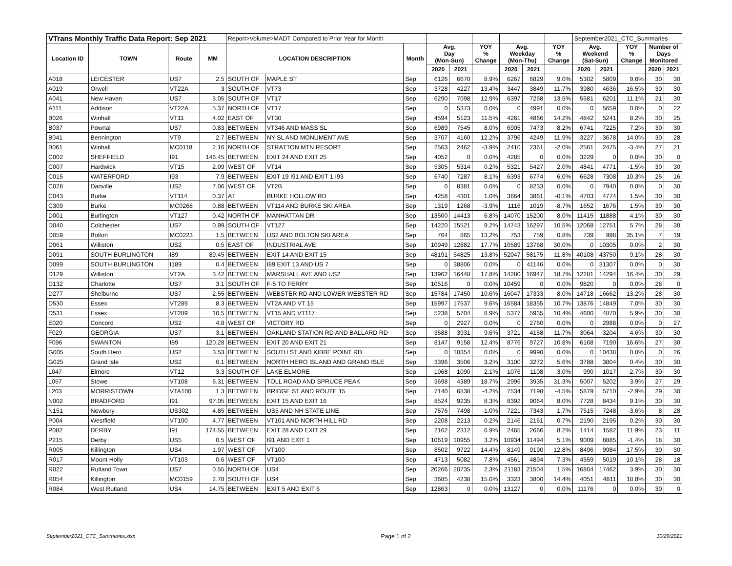| VTrans Monthly Traffic Data Report: Sep 2021 | | | | Report>Volume>MADT Compared to Prior Year for Month | | | | | | | | | September2021_CTC_Summaries | | | | |
| Location ID | TOWN | Route | MM | LOCATION DESCRIPTION | | Month | Avg. Day (Mon-Sun) | | YOY % Change | Avg. Weekday (Mon-Thu) | | YOY % Change | Avg. Weekend (Sat-Sun) | | YOY % Change | Number of Days Monitored | |
| | | | | | | | 2020 | 2021 | | 2020 | 2021 | | 2020 | 2021 | | 2020 | 2021 |
| A018 | LEICESTER | US7 | 2.5 | SOUTH OF | MAPLE ST | Sep | 6126 | 6670 | 8.9% | 6267 | 6829 | 9.0% | 5302 | 5809 | 9.6% | 30 | 30 |
| A019 | Orwell | VT22A | 3 | SOUTH OF | VT73 | Sep | 3728 | 4227 | 13.4% | 3447 | 3849 | 11.7% | 3980 | 4636 | 16.5% | 30 | 30 |
| A041 | New Haven | US7 | 5.05 | SOUTH OF | VT17 | Sep | 6290 | 7098 | 12.9% | 6397 | 7258 | 13.5% | 5581 | 6201 | 11.1% | 21 | 30 |
| A111 | Addison | VT22A | 5.37 | NORTH OF | VT17 | Sep | 0 | 5373 | 0.0% | 0 | 4991 | 0.0% | 0 | 5659 | 0.0% | 0 | 22 |
| B026 | Winhall | VT11 | 4.02 | EAST OF | VT30 | Sep | 4594 | 5123 | 11.5% | 4261 | 4866 | 14.2% | 4842 | 5241 | 8.2% | 30 | 25 |
| B037 | Pownal | US7 | 0.83 | BETWEEN | VT346 AND MASS SL | Sep | 6989 | 7545 | 8.0% | 6905 | 7473 | 8.2% | 6741 | 7225 | 7.2% | 30 | 30 |
| B041 | Bennington | VT9 | 2.7 | BETWEEN | NY SL AND MONUMENT AVE | Sep | 3707 | 4160 | 12.2% | 3796 | 4249 | 11.9% | 3227 | 3678 | 14.0% | 30 | 28 |
| B061 | Winhall | MC0118 | 2.16 | NORTH OF | STRATTON MTN RESORT | Sep | 2563 | 2462 | -3.9% | 2410 | 2361 | -2.0% | 2561 | 2475 | -3.4% | 27 | 21 |
| C002 | SHEFFIELD | I91 | 146.45 | BETWEEN | EXIT 24 AND EXIT 25 | Sep | 4052 | 0 | 0.0% | 4285 | 0 | 0.0% | 3229 | 0 | 0.0% | 30 | 0 |
| C007 | Hardwick | VT15 | 2.09 | WEST OF | VT14 | Sep | 5305 | 5314 | 0.2% | 5321 | 5427 | 2.0% | 4841 | 4771 | -1.5% | 30 | 30 |
| C015 | WATERFORD | I93 | 7.9 | BETWEEN | EXIT 19 I91 AND EXIT 1 I93 | Sep | 6740 | 7287 | 8.1% | 6393 | 6774 | 6.0% | 6628 | 7308 | 10.3% | 25 | 16 |
| C028 | Danville | US2 | 7.06 | WEST OF | VT2B | Sep | 0 | 8381 | 0.0% | 0 | 8233 | 0.0% | 0 | 7940 | 0.0% | 0 | 30 |
| C043 | Burke | VT114 | 0.37 | AT | BURKE HOLLOW RD | Sep | 4258 | 4301 | 1.0% | 3864 | 3861 | -0.1% | 4703 | 4774 | 1.5% | 30 | 30 |
| C309 | Burke | MC0268 | 0.88 | BETWEEN | VT114 AND BURKE SKI AREA | Sep | 1319 | 1268 | -3.9% | 1116 | 1019 | -8.7% | 1652 | 1676 | 1.5% | 30 | 30 |
| D001 | Burlington | VT127 | 0.42 | NORTH OF | MANHATTAN DR | Sep | 13500 | 14413 | 6.8% | 14070 | 15200 | 8.0% | 11415 | 11888 | 4.1% | 30 | 30 |
| D040 | Colchester | US7 | 0.99 | SOUTH OF | VT127 | Sep | 14220 | 15521 | 9.2% | 14743 | 16297 | 10.5% | 12068 | 12751 | 5.7% | 28 | 30 |
| D059 | Bolton | MC0223 | 1.5 | BETWEEN | US2 AND BOLTON SKI AREA | Sep | 764 | 865 | 13.2% | 753 | 759 | 0.8% | 739 | 998 | 35.1% | 7 | 19 |
| D061 | Williston | US2 | 0.5 | EAST OF | INDUSTRIAL AVE | Sep | 10949 | 12882 | 17.7% | 10589 | 13768 | 30.0% | 0 | 10305 | 0.0% | 2 | 30 |
| D091 | SOUTH BURLINGTON | I89 | 89.45 | BETWEEN | EXIT 14 AND EXIT 15 | Sep | 48191 | 54825 | 13.8% | 52047 | 58175 | 11.8% | 40108 | 43750 | 9.1% | 28 | 30 |
| D099 | SOUTH BURLINGTON | I189 | 0.4 | BETWEEN | I89 EXIT 13 AND US 7 | Sep | 0 | 38806 | 0.0% | 0 | 41146 | 0.0% | 0 | 31307 | 0.0% | 0 | 30 |
| D129 | Williston | VT2A | 3.42 | BETWEEN | MARSHALL AVE AND US2 | Sep | 13962 | 16448 | 17.8% | 14280 | 16947 | 18.7% | 12281 | 14294 | 16.4% | 30 | 29 |
| D132 | Charlotte | US7 | 3.1 | SOUTH OF | F-5 TO FERRY | Sep | 10516 | 0 | 0.0% | 10459 | 0 | 0.0% | 9820 | 0 | 0.0% | 28 | 0 |
| D277 | Shelburne | US7 | 2.55 | BETWEEN | WEBSTER RD AND LOWER WEBSTER RD | Sep | 15784 | 17450 | 10.6% | 16047 | 17333 | 8.0% | 14718 | 16662 | 13.2% | 28 | 30 |
| D530 | Essex | VT289 | 8.3 | BETWEEN | VT2A AND VT 15 | Sep | 15997 | 17537 | 9.6% | 16584 | 18355 | 10.7% | 13876 | 14849 | 7.0% | 30 | 30 |
| D531 | Essex | VT289 | 10.5 | BETWEEN | VT15 AND VT117 | Sep | 5238 | 5704 | 8.9% | 5377 | 5935 | 10.4% | 4600 | 4870 | 5.9% | 30 | 30 |
| E020 | Concord | US2 | 4.8 | WEST OF | VICTORY RD | Sep | 0 | 2927 | 0.0% | 0 | 2760 | 0.0% | 0 | 2988 | 0.0% | 0 | 27 |
| F029 | GEORGIA | US7 | 3.1 | BETWEEN | OAKLAND STATION RD AND BALLARD RD | Sep | 3588 | 3931 | 9.6% | 3721 | 4158 | 11.7% | 3064 | 3204 | 4.6% | 30 | 30 |
| F096 | SWANTON | I89 | 120.28 | BETWEEN | EXIT 20 AND EXIT 21 | Sep | 8147 | 9158 | 12.4% | 8776 | 9727 | 10.8% | 6168 | 7190 | 16.6% | 27 | 30 |
| G005 | South Hero | US2 | 3.53 | BETWEEN | SOUTH ST AND KIBBE POINT RD | Sep | 0 | 10354 | 0.0% | 0 | 9990 | 0.0% | 0 | 10438 | 0.0% | 0 | 26 |
| G025 | Grand Isle | US2 | 0.1 | BETWEEN | NORTH HERO ISLAND AND GRAND ISLE | Sep | 3396 | 3506 | 3.2% | 3100 | 3272 | 5.6% | 3788 | 3804 | 0.4% | 30 | 30 |
| L047 | Elmore | VT12 | 3.3 | SOUTH OF | LAKE ELMORE | Sep | 1068 | 1090 | 2.1% | 1076 | 1108 | 3.0% | 990 | 1017 | 2.7% | 30 | 30 |
| L057 | Stowe | VT108 | 6.31 | BETWEEN | TOLL ROAD AND SPRUCE PEAK | Sep | 3698 | 4389 | 18.7% | 2996 | 3935 | 31.3% | 5007 | 5202 | 3.9% | 27 | 29 |
| L203 | MORRISTOWN | VTA100 | 1.3 | BETWEEN | BRIDGE ST AND ROUTE 15 | Sep | 7140 | 6838 | -4.2% | 7534 | 7198 | -4.5% | 5879 | 5710 | -2.9% | 29 | 30 |
| N002 | BRADFORD | I91 | 97.05 | BETWEEN | EXIT 15 AND EXIT 16 | Sep | 8524 | 9235 | 8.3% | 8392 | 9064 | 8.0% | 7728 | 8434 | 9.1% | 30 | 30 |
| N151 | Newbury | US302 | 4.85 | BETWEEN | US5 AND NH STATE LINE | Sep | 7576 | 7498 | -1.0% | 7221 | 7343 | 1.7% | 7515 | 7248 | -3.6% | 8 | 28 |
| P004 | Westfield | VT100 | 4.77 | BETWEEN | VT101 AND NORTH HILL RD | Sep | 2208 | 2213 | 0.2% | 2146 | 2161 | 0.7% | 2190 | 2195 | 0.2% | 30 | 30 |
| P082 | DERBY | I91 | 174.55 | BETWEEN | EXIT 28 AND EXIT 29 | Sep | 2162 | 2312 | 6.9% | 2465 | 2666 | 8.2% | 1414 | 1582 | 11.9% | 23 | 11 |
| P215 | Derby | US5 | 0.5 | WEST OF | I91 AND EXIT 1 | Sep | 10619 | 10955 | 3.2% | 10934 | 11494 | 5.1% | 9009 | 8885 | -1.4% | 18 | 30 |
| R005 | Killington | US4 | 1.97 | WEST OF | VT100 | Sep | 8502 | 9722 | 14.4% | 8149 | 9190 | 12.8% | 8496 | 9984 | 17.5% | 30 | 30 |
| R017 | Mount Holly | VT103 | 0.6 | WEST OF | VT100 | Sep | 4713 | 5082 | 7.8% | 4561 | 4894 | 7.3% | 4559 | 5019 | 10.1% | 28 | 18 |
| R022 | Rutland Town | US7 | 0.55 | NORTH OF | US4 | Sep | 20266 | 20735 | 2.3% | 21183 | 21504 | 1.5% | 16804 | 17462 | 3.9% | 30 | 30 |
| R054 | Killington | MC0159 | 2.78 | SOUTH OF | US4 | Sep | 3685 | 4238 | 15.0% | 3323 | 3800 | 14.4% | 4051 | 4811 | 18.8% | 30 | 30 |
| R084 | West Rutland | US4 | 14.75 | BETWEEN | EXIT 5 AND EXIT 6 | Sep | 12863 | 0 | 0.0% | 13127 | 0 | 0.0% | 11176 | 0 | 0.0% | 30 | 0 |
September2021_CTC_Summaries.xlsx Page 1 of 2 10/29/2021